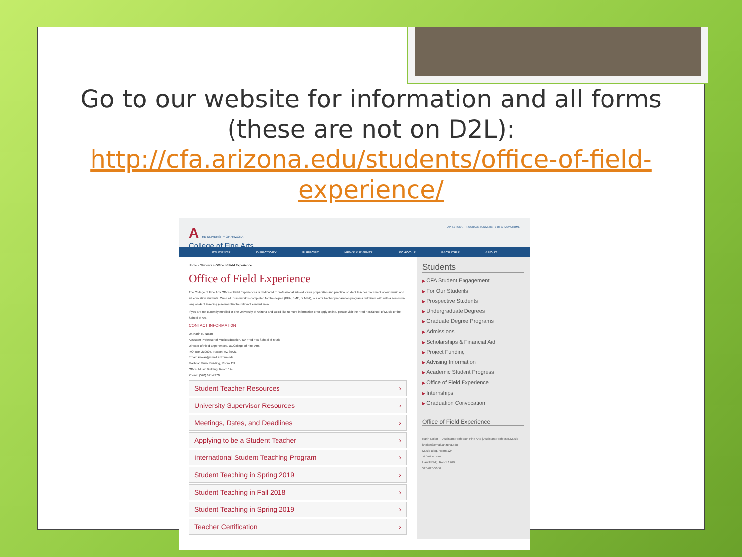Go to our website for information and all forms (these are not on D2L): http://cfa.arizona.edu/students/office-of-field-experience/
A THE UNIVERSITY OF ARIZONA
College of Fine Arts
APPLY | GIVE | PROGRAMS | UNIVERSITY OF ARIZONA HOME
STUDENTS DIRECTORY SUPPORT NEWS & EVENTS SCHOOLS FACILITIES ABOUT
Home > Students > Office of Field Experience
Office of Field Experience
The College of Fine Arts Office of Field Experiences is dedicated to professional arts educator preparation and practical student teacher placement of our music and art education students. Once all coursework is completed for the degree (BFA, BME, or MFA), our arts teacher preparation programs culminate with with a semester-long student teaching placement in the relevant content area.
If you are not currently enrolled at The University of Arizona and would like to more information or to apply online, please visit the Fred Fox School of Music or the School of Art.
CONTACT INFORMATION
Dr. Karin K. Nolan
Assistant Professor of Music Education, UA Fred Fox School of Music
Director of Field Experiences, UA College of Fine Arts
P.O. Box 210004, Tucson, AZ 85721
Email: knolan@email.arizona.edu
Mailbox: Music Building, Room 109
Office: Music Building, Room 124
Phone: (520) 621-7470
Student Teacher Resources ›
University Supervisor Resources ›
Meetings, Dates, and Deadlines ›
Applying to be a Student Teacher ›
International Student Teaching Program ›
Student Teaching in Spring 2019 ›
Student Teaching in Fall 2018 ›
Student Teaching in Spring 2019 ›
Teacher Certification ›
Students
CFA Student Engagement
For Our Students
Prospective Students
Undergraduate Degrees
Graduate Degree Programs
Admissions
Scholarships & Financial Aid
Project Funding
Advising Information
Academic Student Progress
Office of Field Experience
Internships
Graduation Convocation
Office of Field Experience
Karin Nolan — Assistant Professor, Fine Arts | Assistant Professor, Music
knolan@email.arizona.edu
Music Bldg, Room 124
520-621-7470
Harvill Bldg, Room 126B
520-626-5656